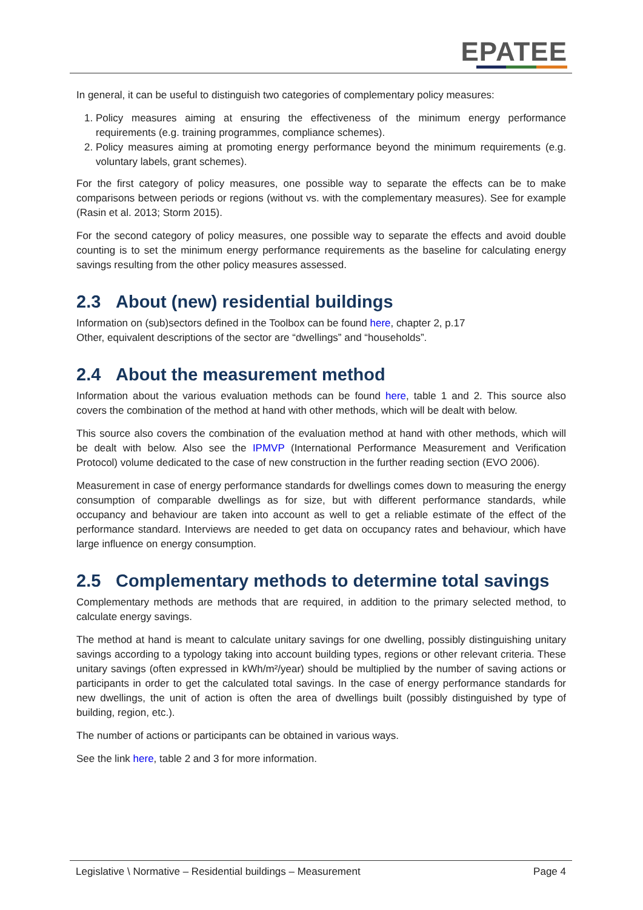EPATEE
In general, it can be useful to distinguish two categories of complementary policy measures:
1. Policy measures aiming at ensuring the effectiveness of the minimum energy performance requirements (e.g. training programmes, compliance schemes).
2. Policy measures aiming at promoting energy performance beyond the minimum requirements (e.g. voluntary labels, grant schemes).
For the first category of policy measures, one possible way to separate the effects can be to make comparisons between periods or regions (without vs. with the complementary measures). See for example (Rasin et al. 2013; Storm 2015).
For the second category of policy measures, one possible way to separate the effects and avoid double counting is to set the minimum energy performance requirements as the baseline for calculating energy savings resulting from the other policy measures assessed.
2.3 About (new) residential buildings
Information on (sub)sectors defined in the Toolbox can be found here, chapter 2, p.17
Other, equivalent descriptions of the sector are “dwellings” and “households”.
2.4 About the measurement method
Information about the various evaluation methods can be found here, table 1 and 2. This source also covers the combination of the method at hand with other methods, which will be dealt with below.
This source also covers the combination of the evaluation method at hand with other methods, which will be dealt with below. Also see the IPMVP (International Performance Measurement and Verification Protocol) volume dedicated to the case of new construction in the further reading section (EVO 2006).
Measurement in case of energy performance standards for dwellings comes down to measuring the energy consumption of comparable dwellings as for size, but with different performance standards, while occupancy and behaviour are taken into account as well to get a reliable estimate of the effect of the performance standard. Interviews are needed to get data on occupancy rates and behaviour, which have large influence on energy consumption.
2.5 Complementary methods to determine total savings
Complementary methods are methods that are required, in addition to the primary selected method, to calculate energy savings.
The method at hand is meant to calculate unitary savings for one dwelling, possibly distinguishing unitary savings according to a typology taking into account building types, regions or other relevant criteria. These unitary savings (often expressed in kWh/m²/year) should be multiplied by the number of saving actions or participants in order to get the calculated total savings. In the case of energy performance standards for new dwellings, the unit of action is often the area of dwellings built (possibly distinguished by type of building, region, etc.).
The number of actions or participants can be obtained in various ways.
See the link here, table 2 and 3 for more information.
Legislative \ Normative – Residential buildings – Measurement Page 4